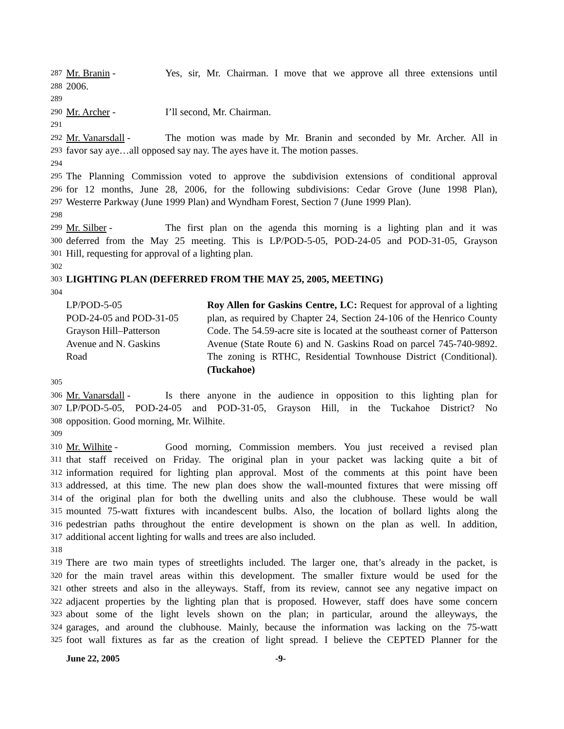287 Mr. Branin - Yes, sir, Mr. Chairman. I move that we approve all three extensions until
288 2006.
289
290 Mr. Archer - I’ll second, Mr. Chairman.
291
292 Mr. Vanarsdall - The motion was made by Mr. Branin and seconded by Mr. Archer. All in
293 favor say aye…all opposed say nay. The ayes have it. The motion passes.
294
295 The Planning Commission voted to approve the subdivision extensions of conditional approval
296 for 12 months, June 28, 2006, for the following subdivisions: Cedar Grove (June 1998 Plan),
297 Westerre Parkway (June 1999 Plan) and Wyndham Forest, Section 7 (June 1999 Plan).
298
299 Mr. Silber - The first plan on the agenda this morning is a lighting plan and it was
300 deferred from the May 25 meeting. This is LP/POD-5-05, POD-24-05 and POD-31-05, Grayson
301 Hill, requesting for approval of a lighting plan.
302
303 LIGHTING PLAN (DEFERRED FROM THE MAY 25, 2005, MEETING)
304
LP/POD-5-05
POD-24-05 and POD-31-05
Grayson Hill–Patterson
Avenue and N. Gaskins
Road
Roy Allen for Gaskins Centre, LC: Request for approval of a lighting plan, as required by Chapter 24, Section 24-106 of the Henrico County Code. The 54.59-acre site is located at the southeast corner of Patterson Avenue (State Route 6) and N. Gaskins Road on parcel 745-740-9892. The zoning is RTHC, Residential Townhouse District (Conditional). (Tuckahoe)
305
306 Mr. Vanarsdall - Is there anyone in the audience in opposition to this lighting plan for
307 LP/POD-5-05, POD-24-05 and POD-31-05, Grayson Hill, in the Tuckahoe District? No
308 opposition. Good morning, Mr. Wilhite.
309
310 Mr. Wilhite - Good morning, Commission members. You just received a revised plan
311 that staff received on Friday. The original plan in your packet was lacking quite a bit of
312 information required for lighting plan approval. Most of the comments at this point have been
313 addressed, at this time. The new plan does show the wall-mounted fixtures that were missing off
314 of the original plan for both the dwelling units and also the clubhouse. These would be wall
315 mounted 75-watt fixtures with incandescent bulbs. Also, the location of bollard lights along the
316 pedestrian paths throughout the entire development is shown on the plan as well. In addition,
317 additional accent lighting for walls and trees are also included.
318
319 There are two main types of streetlights included. The larger one, that’s already in the packet, is
320 for the main travel areas within this development. The smaller fixture would be used for the
321 other streets and also in the alleyways. Staff, from its review, cannot see any negative impact on
322 adjacent properties by the lighting plan that is proposed. However, staff does have some concern
323 about some of the light levels shown on the plan; in particular, around the alleyways, the
324 garages, and around the clubhouse. Mainly, because the information was lacking on the 75-watt
325 foot wall fixtures as far as the creation of light spread. I believe the CEPTED Planner for the
June 22, 2005 -9-